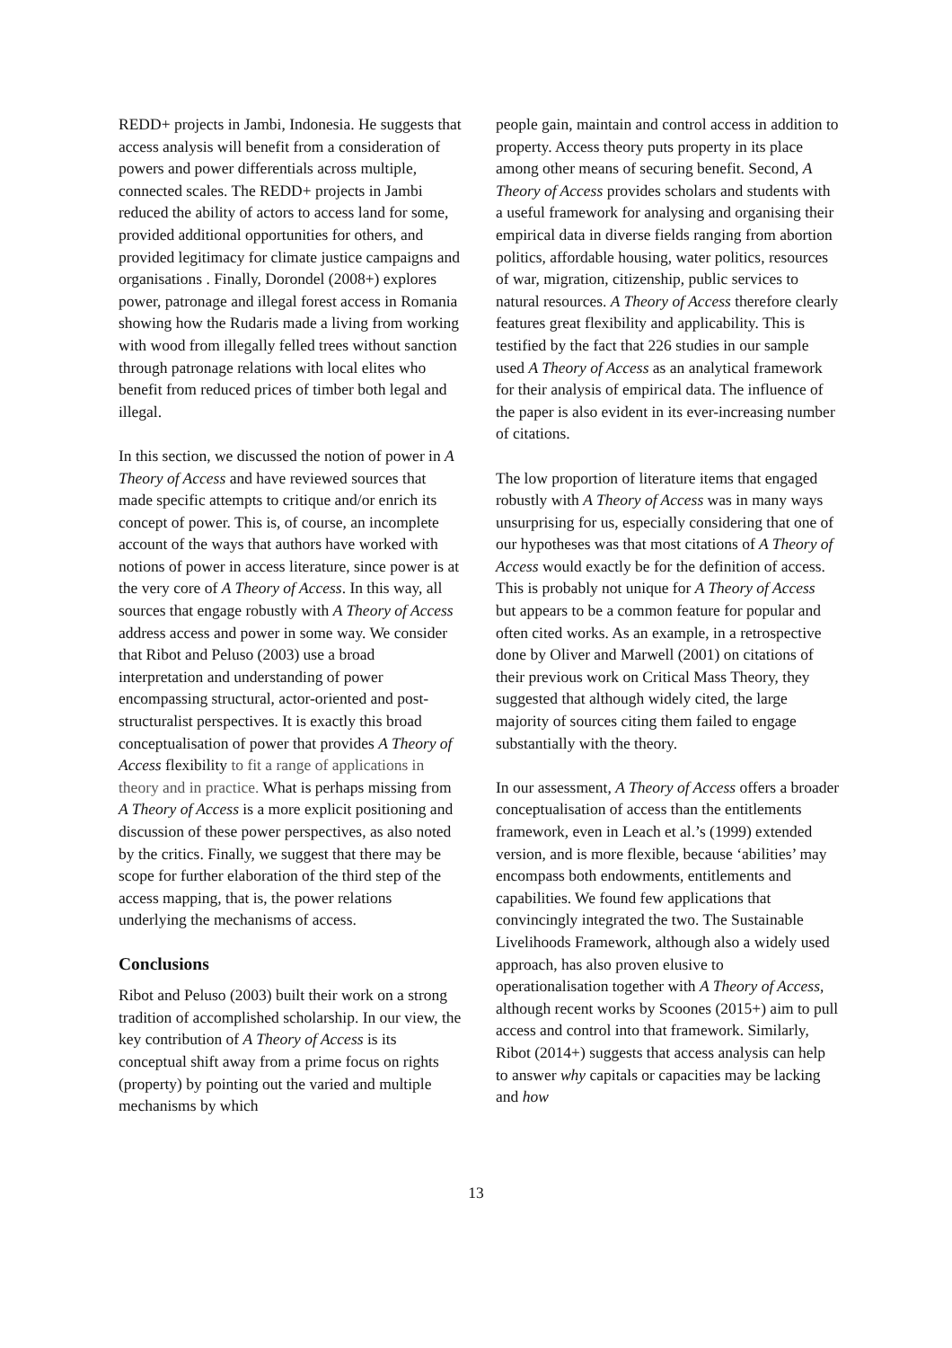REDD+ projects in Jambi, Indonesia. He suggests that access analysis will benefit from a consideration of powers and power differentials across multiple, connected scales. The REDD+ projects in Jambi reduced the ability of actors to access land for some, provided additional opportunities for others, and provided legitimacy for climate justice campaigns and organisations . Finally, Dorondel (2008+) explores power, patronage and illegal forest access in Romania showing how the Rudaris made a living from working with wood from illegally felled trees without sanction through patronage relations with local elites who benefit from reduced prices of timber both legal and illegal.
In this section, we discussed the notion of power in A Theory of Access and have reviewed sources that made specific attempts to critique and/or enrich its concept of power. This is, of course, an incomplete account of the ways that authors have worked with notions of power in access literature, since power is at the very core of A Theory of Access. In this way, all sources that engage robustly with A Theory of Access address access and power in some way. We consider that Ribot and Peluso (2003) use a broad interpretation and understanding of power encompassing structural, actor-oriented and post-structuralist perspectives. It is exactly this broad conceptualisation of power that provides A Theory of Access flexibility to fit a range of applications in theory and in practice. What is perhaps missing from A Theory of Access is a more explicit positioning and discussion of these power perspectives, as also noted by the critics. Finally, we suggest that there may be scope for further elaboration of the third step of the access mapping, that is, the power relations underlying the mechanisms of access.
Conclusions
Ribot and Peluso (2003) built their work on a strong tradition of accomplished scholarship. In our view, the key contribution of A Theory of Access is its conceptual shift away from a prime focus on rights (property) by pointing out the varied and multiple mechanisms by which
people gain, maintain and control access in addition to property. Access theory puts property in its place among other means of securing benefit. Second, A Theory of Access provides scholars and students with a useful framework for analysing and organising their empirical data in diverse fields ranging from abortion politics, affordable housing, water politics, resources of war, migration, citizenship, public services to natural resources. A Theory of Access therefore clearly features great flexibility and applicability. This is testified by the fact that 226 studies in our sample used A Theory of Access as an analytical framework for their analysis of empirical data. The influence of the paper is also evident in its ever-increasing number of citations.
The low proportion of literature items that engaged robustly with A Theory of Access was in many ways unsurprising for us, especially considering that one of our hypotheses was that most citations of A Theory of Access would exactly be for the definition of access. This is probably not unique for A Theory of Access but appears to be a common feature for popular and often cited works. As an example, in a retrospective done by Oliver and Marwell (2001) on citations of their previous work on Critical Mass Theory, they suggested that although widely cited, the large majority of sources citing them failed to engage substantially with the theory.
In our assessment, A Theory of Access offers a broader conceptualisation of access than the entitlements framework, even in Leach et al.’s (1999) extended version, and is more flexible, because ‘abilities’ may encompass both endowments, entitlements and capabilities. We found few applications that convincingly integrated the two. The Sustainable Livelihoods Framework, although also a widely used approach, has also proven elusive to operationalisation together with A Theory of Access, although recent works by Scoones (2015+) aim to pull access and control into that framework. Similarly, Ribot (2014+) suggests that access analysis can help to answer why capitals or capacities may be lacking and how
13